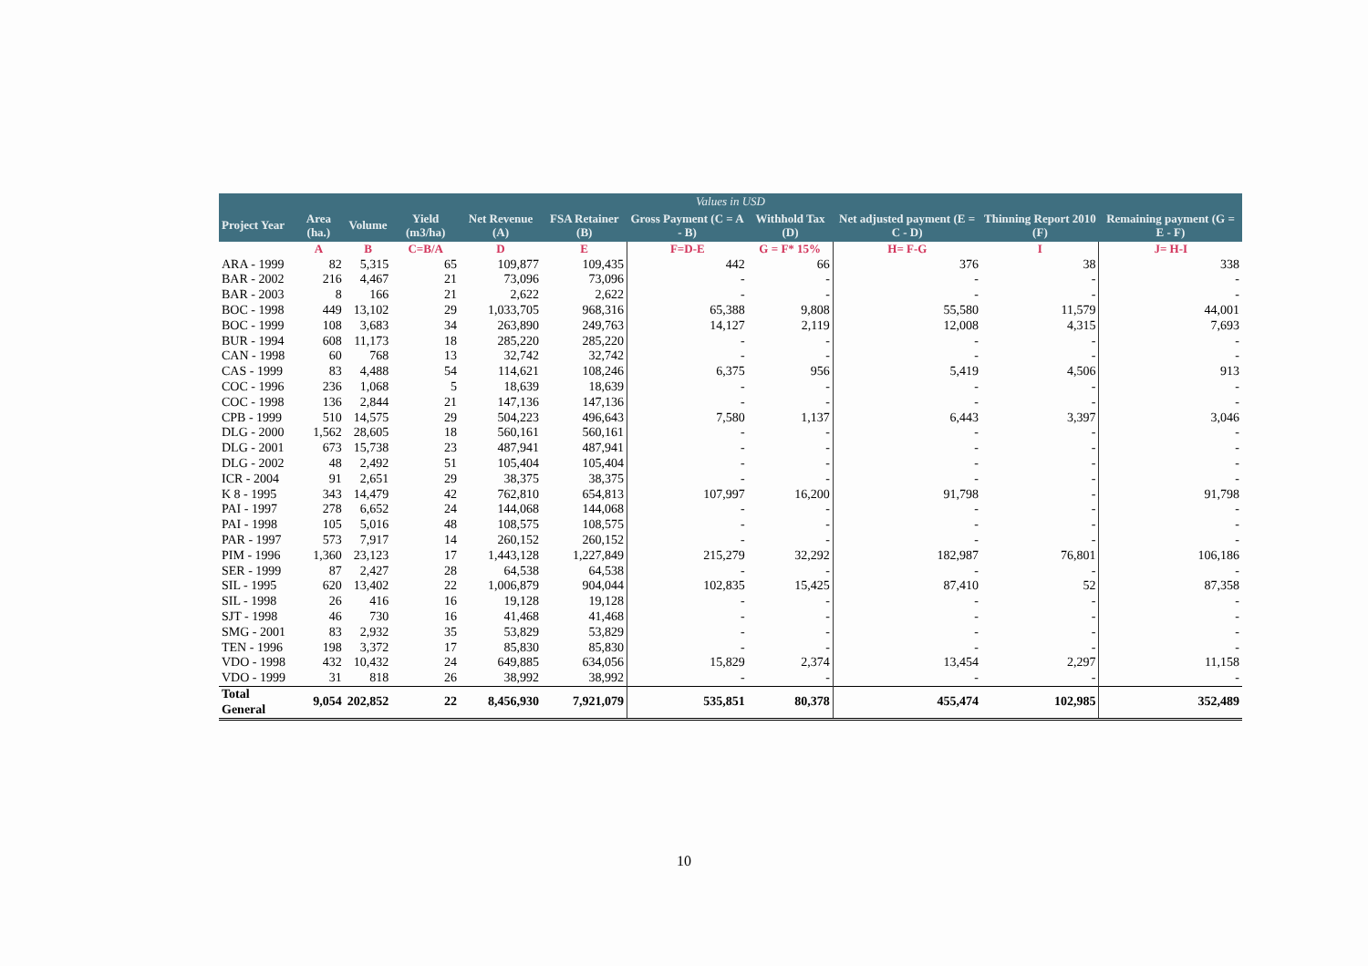| Values in USD | | | | | | | | | | |
| --- | --- | --- | --- | --- | --- | --- | --- | --- | --- | --- |
| Project Year | Area (ha.) | Volume | Yield (m3/ha) | Net Revenue (A) | FSA Retainer (B) | Gross Payment (C = A - B) | Withhold Tax (D) | Net adjusted payment (E = C - D) | Thinning Report 2010 (F) | Remaining payment (G = E - F) |
| | A | B | C=B/A | D | E | F=D-E | G = F* 15% | H= F-G | I | J= H-I |
| ARA - 1999 | 82 | 5,315 | 65 | 109,877 | 109,435 | 442 | 66 | 376 | 38 | 338 |
| BAR - 2002 | 216 | 4,467 | 21 | 73,096 | 73,096 | - | - | - | - | - |
| BAR - 2003 | 8 | 166 | 21 | 2,622 | 2,622 | - | - | - | - | - |
| BOC - 1998 | 449 | 13,102 | 29 | 1,033,705 | 968,316 | 65,388 | 9,808 | 55,580 | 11,579 | 44,001 |
| BOC - 1999 | 108 | 3,683 | 34 | 263,890 | 249,763 | 14,127 | 2,119 | 12,008 | 4,315 | 7,693 |
| BUR - 1994 | 608 | 11,173 | 18 | 285,220 | 285,220 | - | - | - | - | - |
| CAN - 1998 | 60 | 768 | 13 | 32,742 | 32,742 | - | - | - | - | - |
| CAS - 1999 | 83 | 4,488 | 54 | 114,621 | 108,246 | 6,375 | 956 | 5,419 | 4,506 | 913 |
| COC - 1996 | 236 | 1,068 | 5 | 18,639 | 18,639 | - | - | - | - | - |
| COC - 1998 | 136 | 2,844 | 21 | 147,136 | 147,136 | - | - | - | - | - |
| CPB - 1999 | 510 | 14,575 | 29 | 504,223 | 496,643 | 7,580 | 1,137 | 6,443 | 3,397 | 3,046 |
| DLG - 2000 | 1,562 | 28,605 | 18 | 560,161 | 560,161 | - | - | - | - | - |
| DLG - 2001 | 673 | 15,738 | 23 | 487,941 | 487,941 | - | - | - | - | - |
| DLG - 2002 | 48 | 2,492 | 51 | 105,404 | 105,404 | - | - | - | - | - |
| ICR - 2004 | 91 | 2,651 | 29 | 38,375 | 38,375 | - | - | - | - | - |
| K 8 - 1995 | 343 | 14,479 | 42 | 762,810 | 654,813 | 107,997 | 16,200 | 91,798 | - | 91,798 |
| PAI - 1997 | 278 | 6,652 | 24 | 144,068 | 144,068 | - | - | - | - | - |
| PAI - 1998 | 105 | 5,016 | 48 | 108,575 | 108,575 | - | - | - | - | - |
| PAR - 1997 | 573 | 7,917 | 14 | 260,152 | 260,152 | - | - | - | - | - |
| PIM - 1996 | 1,360 | 23,123 | 17 | 1,443,128 | 1,227,849 | 215,279 | 32,292 | 182,987 | 76,801 | 106,186 |
| SER - 1999 | 87 | 2,427 | 28 | 64,538 | 64,538 | - | - | - | - | - |
| SIL - 1995 | 620 | 13,402 | 22 | 1,006,879 | 904,044 | 102,835 | 15,425 | 87,410 | 52 | 87,358 |
| SIL - 1998 | 26 | 416 | 16 | 19,128 | 19,128 | - | - | - | - | - |
| SJT - 1998 | 46 | 730 | 16 | 41,468 | 41,468 | - | - | - | - | - |
| SMG - 2001 | 83 | 2,932 | 35 | 53,829 | 53,829 | - | - | - | - | - |
| TEN - 1996 | 198 | 3,372 | 17 | 85,830 | 85,830 | - | - | - | - | - |
| VDO - 1998 | 432 | 10,432 | 24 | 649,885 | 634,056 | 15,829 | 2,374 | 13,454 | 2,297 | 11,158 |
| VDO - 1999 | 31 | 818 | 26 | 38,992 | 38,992 | - | - | - | - | - |
| Total General | 9,054 | 202,852 | 22 | 8,456,930 | 7,921,079 | 535,851 | 80,378 | 455,474 | 102,985 | 352,489 |
10